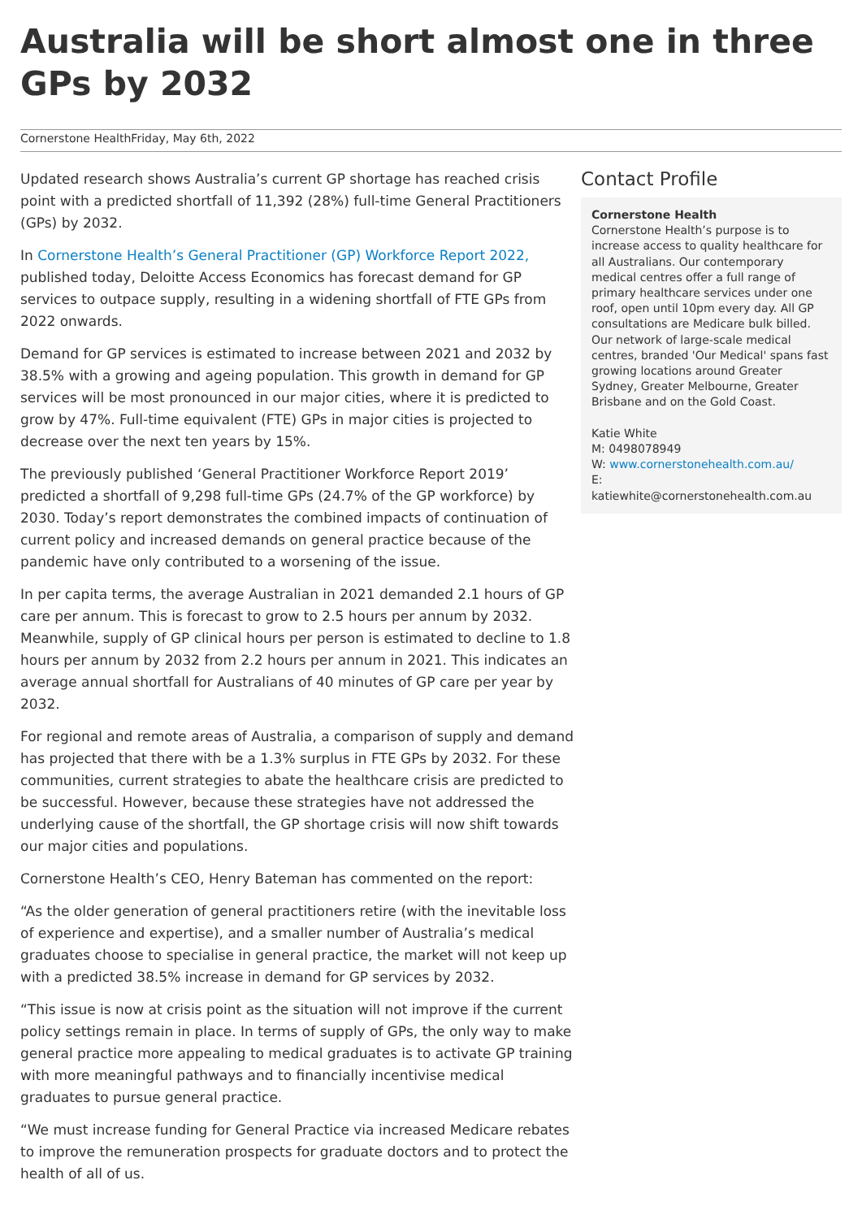Australia will be short almost one in three GPs by 2032
Cornerstone HealthFriday, May 6th, 2022
Updated research shows Australia’s current GP shortage has reached crisis point with a predicted shortfall of 11,392 (28%) full-time General Practitioners (GPs) by 2032.
In Cornerstone Health’s General Practitioner (GP) Workforce Report 2022, published today, Deloitte Access Economics has forecast demand for GP services to outpace supply, resulting in a widening shortfall of FTE GPs from 2022 onwards.
Demand for GP services is estimated to increase between 2021 and 2032 by 38.5% with a growing and ageing population. This growth in demand for GP services will be most pronounced in our major cities, where it is predicted to grow by 47%. Full-time equivalent (FTE) GPs in major cities is projected to decrease over the next ten years by 15%.
The previously published ‘General Practitioner Workforce Report 2019’ predicted a shortfall of 9,298 full-time GPs (24.7% of the GP workforce) by 2030. Today’s report demonstrates the combined impacts of continuation of current policy and increased demands on general practice because of the pandemic have only contributed to a worsening of the issue.
In per capita terms, the average Australian in 2021 demanded 2.1 hours of GP care per annum. This is forecast to grow to 2.5 hours per annum by 2032. Meanwhile, supply of GP clinical hours per person is estimated to decline to 1.8 hours per annum by 2032 from 2.2 hours per annum in 2021. This indicates an average annual shortfall for Australians of 40 minutes of GP care per year by 2032.
For regional and remote areas of Australia, a comparison of supply and demand has projected that there with be a 1.3% surplus in FTE GPs by 2032. For these communities, current strategies to abate the healthcare crisis are predicted to be successful. However, because these strategies have not addressed the underlying cause of the shortfall, the GP shortage crisis will now shift towards our major cities and populations.
Cornerstone Health’s CEO, Henry Bateman has commented on the report:
“As the older generation of general practitioners retire (with the inevitable loss of experience and expertise), and a smaller number of Australia’s medical graduates choose to specialise in general practice, the market will not keep up with a predicted 38.5% increase in demand for GP services by 2032.
“This issue is now at crisis point as the situation will not improve if the current policy settings remain in place. In terms of supply of GPs, the only way to make general practice more appealing to medical graduates is to activate GP training with more meaningful pathways and to financially incentivise medical graduates to pursue general practice.
“We must increase funding for General Practice via increased Medicare rebates to improve the remuneration prospects for graduate doctors and to protect the health of all of us.
Contact Profile
Cornerstone Health
Cornerstone Health’s purpose is to increase access to quality healthcare for all Australians. Our contemporary medical centres offer a full range of primary healthcare services under one roof, open until 10pm every day. All GP consultations are Medicare bulk billed. Our network of large-scale medical centres, branded 'Our Medical' spans fast growing locations around Greater Sydney, Greater Melbourne, Greater Brisbane and on the Gold Coast.
Katie White
M: 0498078949
W: www.cornerstonehealth.com.au/
E:
katiewhite@cornerstonehealth.com.au